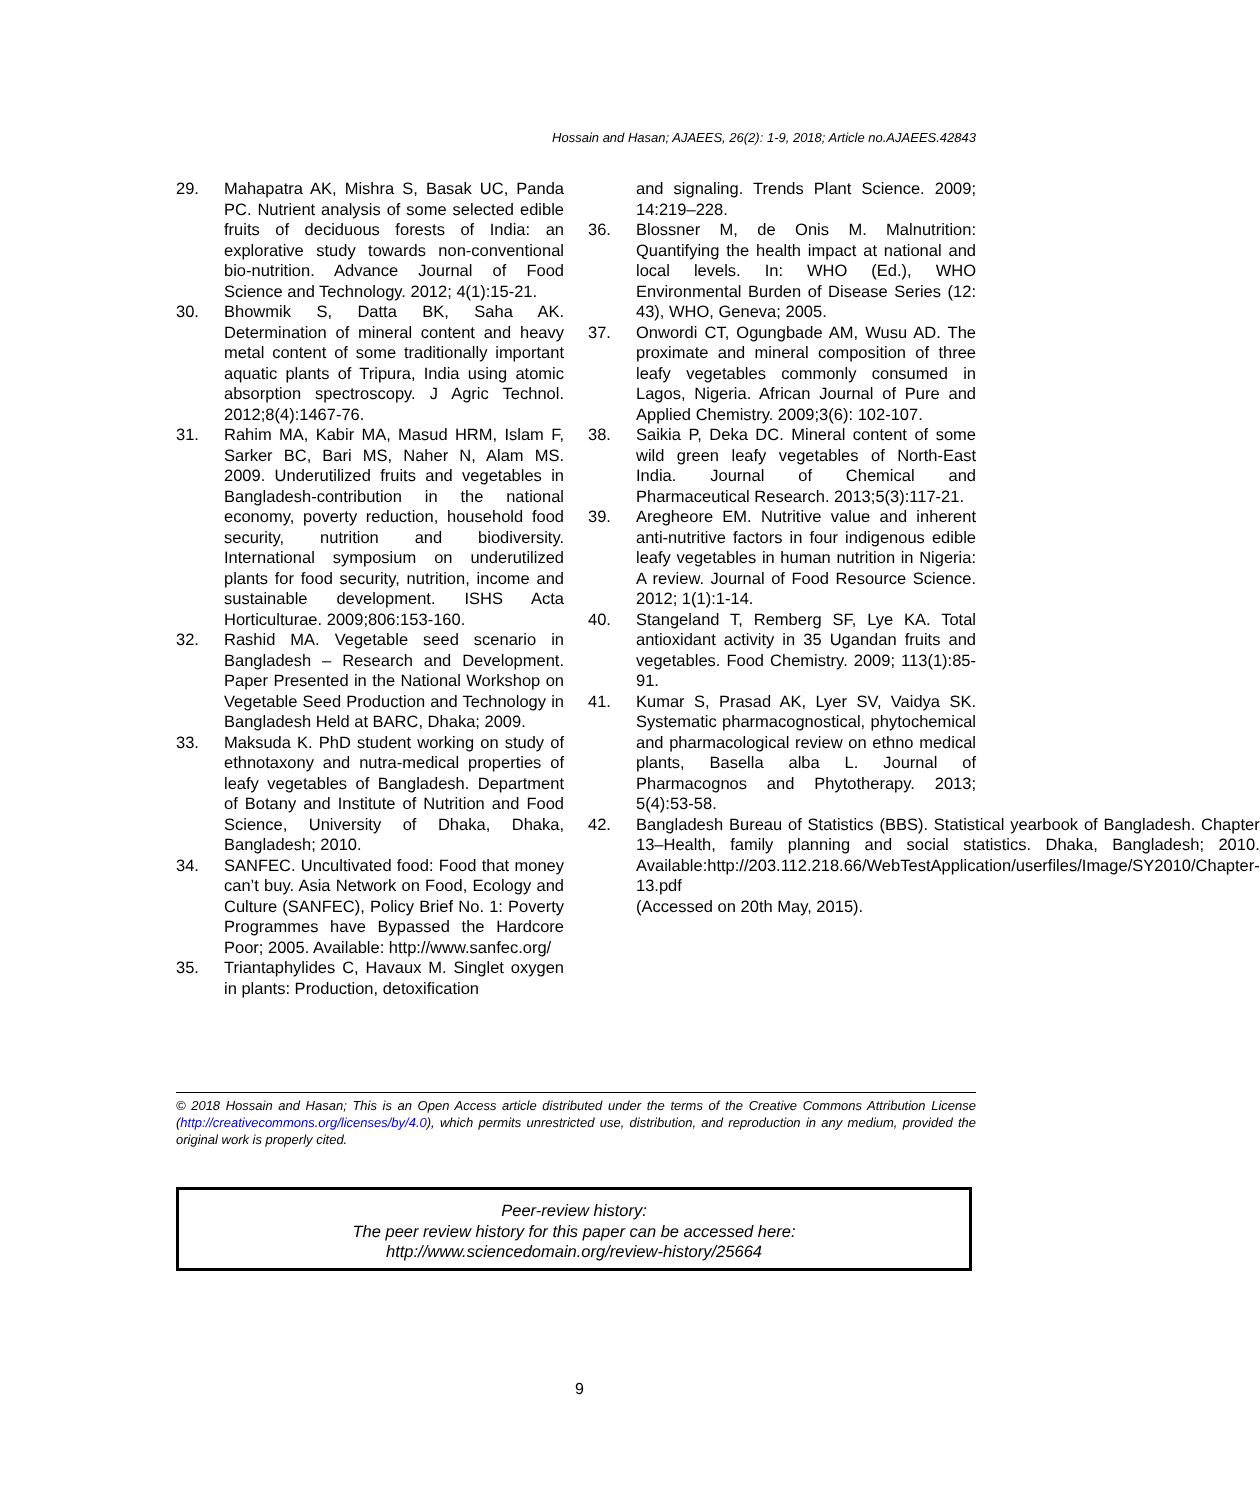Hossain and Hasan; AJAEES, 26(2): 1-9, 2018; Article no.AJAEES.42843
29. Mahapatra AK, Mishra S, Basak UC, Panda PC. Nutrient analysis of some selected edible fruits of deciduous forests of India: an explorative study towards non-conventional bio-nutrition. Advance Journal of Food Science and Technology. 2012; 4(1):15-21.
30. Bhowmik S, Datta BK, Saha AK. Determination of mineral content and heavy metal content of some traditionally important aquatic plants of Tripura, India using atomic absorption spectroscopy. J Agric Technol. 2012;8(4):1467-76.
31. Rahim MA, Kabir MA, Masud HRM, Islam F, Sarker BC, Bari MS, Naher N, Alam MS. 2009. Underutilized fruits and vegetables in Bangladesh-contribution in the national economy, poverty reduction, household food security, nutrition and biodiversity. International symposium on underutilized plants for food security, nutrition, income and sustainable development. ISHS Acta Horticulturae. 2009;806:153-160.
32. Rashid MA. Vegetable seed scenario in Bangladesh – Research and Development. Paper Presented in the National Workshop on Vegetable Seed Production and Technology in Bangladesh Held at BARC, Dhaka; 2009.
33. Maksuda K. PhD student working on study of ethnotaxony and nutra-medical properties of leafy vegetables of Bangladesh. Department of Botany and Institute of Nutrition and Food Science, University of Dhaka, Dhaka, Bangladesh; 2010.
34. SANFEC. Uncultivated food: Food that money can’t buy. Asia Network on Food, Ecology and Culture (SANFEC), Policy Brief No. 1: Poverty Programmes have Bypassed the Hardcore Poor; 2005. Available: http://www.sanfec.org/
35. Triantaphylides C, Havaux M. Singlet oxygen in plants: Production, detoxification
and signaling. Trends Plant Science. 2009; 14:219–228.
36. Blossner M, de Onis M. Malnutrition: Quantifying the health impact at national and local levels. In: WHO (Ed.), WHO Environmental Burden of Disease Series (12: 43), WHO, Geneva; 2005.
37. Onwordi CT, Ogungbade AM, Wusu AD. The proximate and mineral composition of three leafy vegetables commonly consumed in Lagos, Nigeria. African Journal of Pure and Applied Chemistry. 2009;3(6): 102-107.
38. Saikia P, Deka DC. Mineral content of some wild green leafy vegetables of North-East India. Journal of Chemical and Pharmaceutical Research. 2013;5(3):117-21.
39. Aregheore EM. Nutritive value and inherent anti-nutritive factors in four indigenous edible leafy vegetables in human nutrition in Nigeria: A review. Journal of Food Resource Science. 2012; 1(1):1-14.
40. Stangeland T, Remberg SF, Lye KA. Total antioxidant activity in 35 Ugandan fruits and vegetables. Food Chemistry. 2009; 113(1):85-91.
41. Kumar S, Prasad AK, Lyer SV, Vaidya SK. Systematic pharmacognostical, phytochemical and pharmacological review on ethno medical plants, Basella alba L. Journal of Pharmacognos and Phytotherapy. 2013; 5(4):53-58.
42. Bangladesh Bureau of Statistics (BBS). Statistical yearbook of Bangladesh. Chapter 13–Health, family planning and social statistics. Dhaka, Bangladesh; 2010. Available:http://203.112.218.66/WebTestApplication/userfiles/Image/SY2010/Chapter-13.pdf
(Accessed on 20th May, 2015).
© 2018 Hossain and Hasan; This is an Open Access article distributed under the terms of the Creative Commons Attribution License (http://creativecommons.org/licenses/by/4.0), which permits unrestricted use, distribution, and reproduction in any medium, provided the original work is properly cited.
Peer-review history:
The peer review history for this paper can be accessed here:
http://www.sciencedomain.org/review-history/25664
9